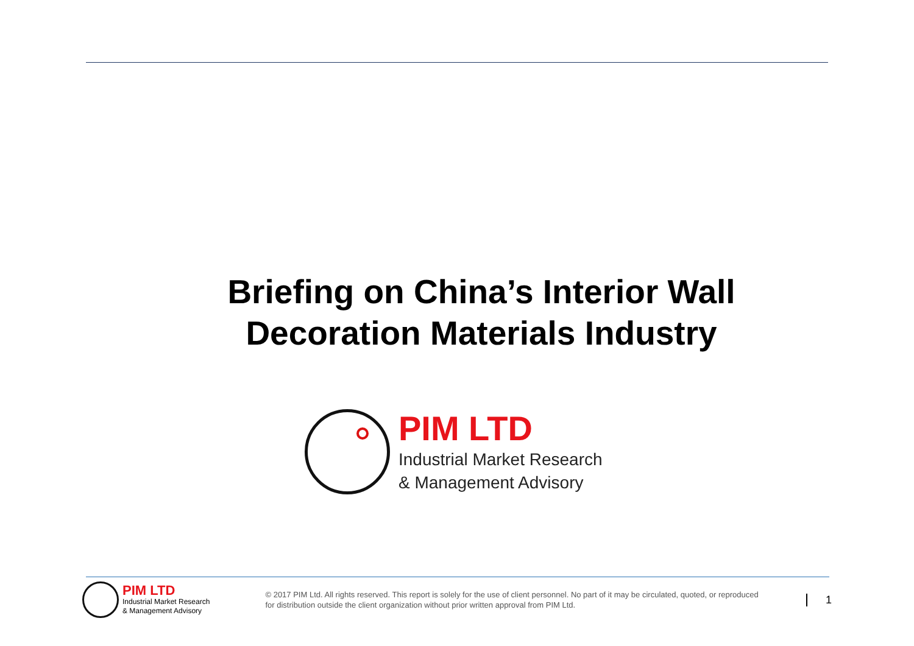Briefing on China’s Interior Wall
Decoration Materials Industry
PIM LTD
Industrial Market Research
& Management Advisory
PIM LTD
Industrial Market Research
& Management Advisory
© 2017 PIM Ltd. All rights reserved. This report is solely for the use of client personnel. No part of it may be circulated, quoted, or reproduced for distribution outside the client organization without prior written approval from PIM Ltd.
1